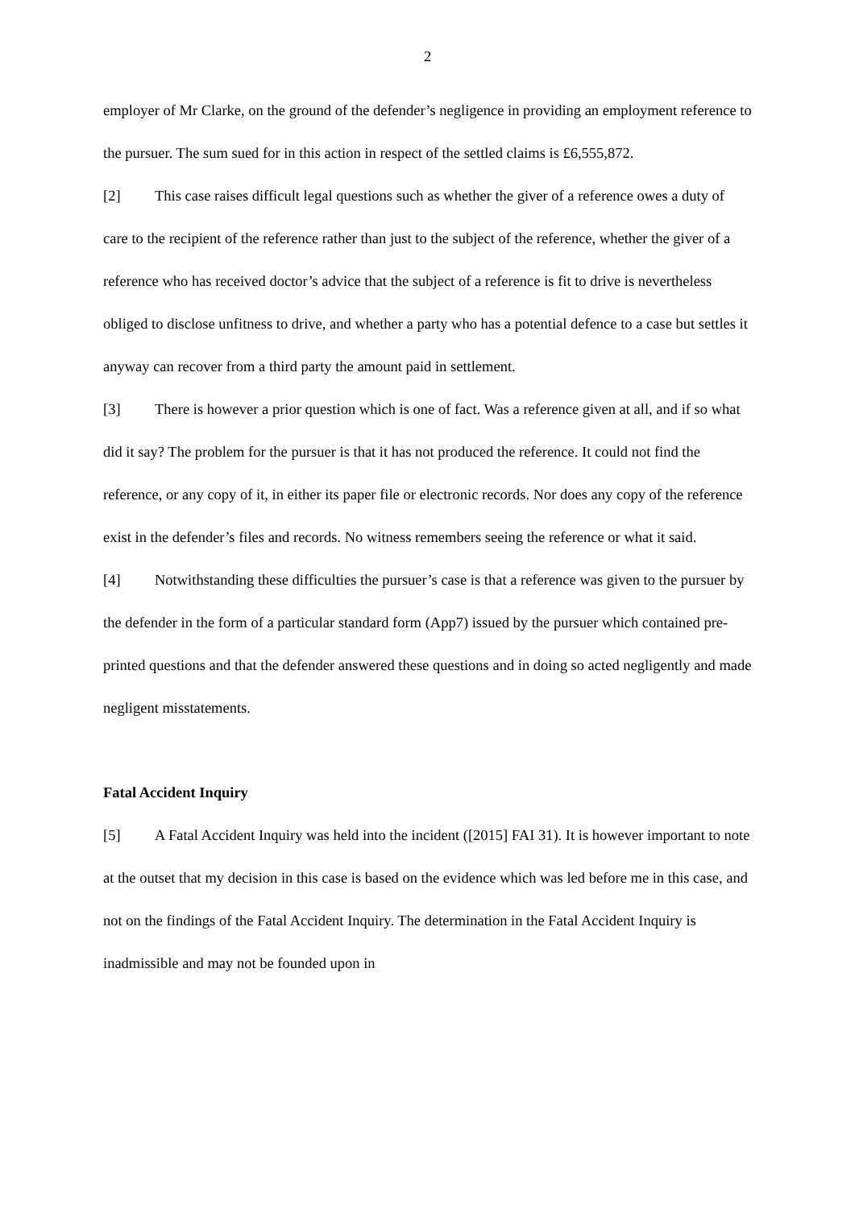2
employer of Mr Clarke, on the ground of the defender’s negligence in providing an employment reference to the pursuer. The sum sued for in this action in respect of the settled claims is £6,555,872.
[2] This case raises difficult legal questions such as whether the giver of a reference owes a duty of care to the recipient of the reference rather than just to the subject of the reference, whether the giver of a reference who has received doctor’s advice that the subject of a reference is fit to drive is nevertheless obliged to disclose unfitness to drive, and whether a party who has a potential defence to a case but settles it anyway can recover from a third party the amount paid in settlement.
[3] There is however a prior question which is one of fact. Was a reference given at all, and if so what did it say? The problem for the pursuer is that it has not produced the reference. It could not find the reference, or any copy of it, in either its paper file or electronic records. Nor does any copy of the reference exist in the defender’s files and records. No witness remembers seeing the reference or what it said.
[4] Notwithstanding these difficulties the pursuer’s case is that a reference was given to the pursuer by the defender in the form of a particular standard form (App7) issued by the pursuer which contained pre-printed questions and that the defender answered these questions and in doing so acted negligently and made negligent misstatements.
Fatal Accident Inquiry
[5] A Fatal Accident Inquiry was held into the incident ([2015] FAI 31). It is however important to note at the outset that my decision in this case is based on the evidence which was led before me in this case, and not on the findings of the Fatal Accident Inquiry. The determination in the Fatal Accident Inquiry is inadmissible and may not be founded upon in